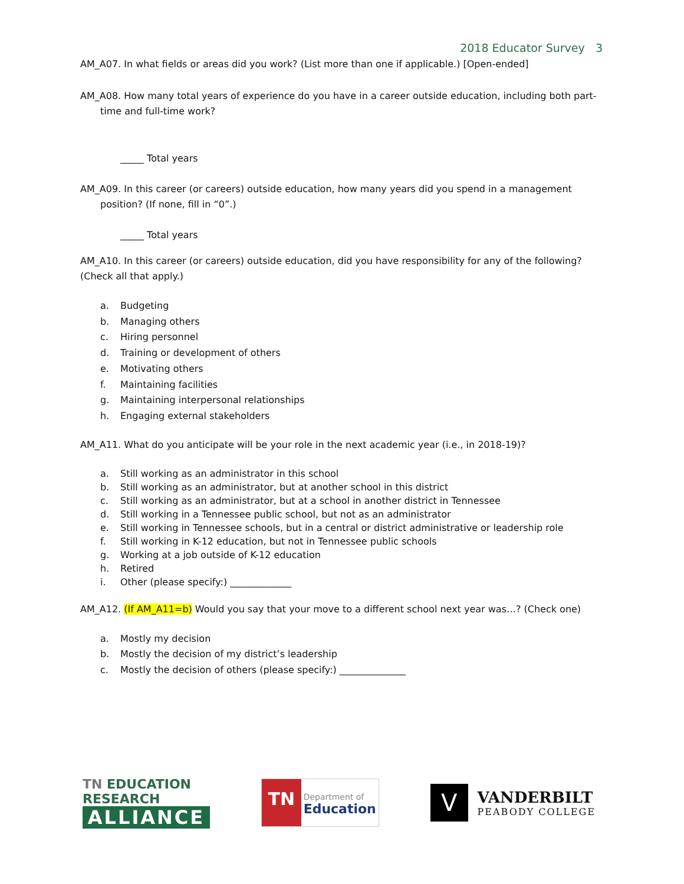2018 Educator Survey 3
AM_A07. In what fields or areas did you work? (List more than one if applicable.) [Open-ended]
AM_A08. How many total years of experience do you have in a career outside education, including both part-time and full-time work?
_____ Total years
AM_A09. In this career (or careers) outside education, how many years did you spend in a management position? (If none, fill in “0”.)
_____ Total years
AM_A10. In this career (or careers) outside education, did you have responsibility for any of the following? (Check all that apply.)
a. Budgeting
b. Managing others
c. Hiring personnel
d. Training or development of others
e. Motivating others
f. Maintaining facilities
g. Maintaining interpersonal relationships
h. Engaging external stakeholders
AM_A11. What do you anticipate will be your role in the next academic year (i.e., in 2018-19)?
a. Still working as an administrator in this school
b. Still working as an administrator, but at another school in this district
c. Still working as an administrator, but at a school in another district in Tennessee
d. Still working in a Tennessee public school, but not as an administrator
e. Still working in Tennessee schools, but in a central or district administrative or leadership role
f. Still working in K-12 education, but not in Tennessee public schools
g. Working at a job outside of K-12 education
h. Retired
i. Other (please specify:) _____________
AM_A12. (If AM_A11=b) Would you say that your move to a different school next year was…? (Check one)
a. Mostly my decision
b. Mostly the decision of my district’s leadership
c. Mostly the decision of others (please specify:) ______________
TN EDUCATION RESEARCH
ALLIANCE
TN
Department of
Education
V
VANDERBILT
PEABODY COLLEGE